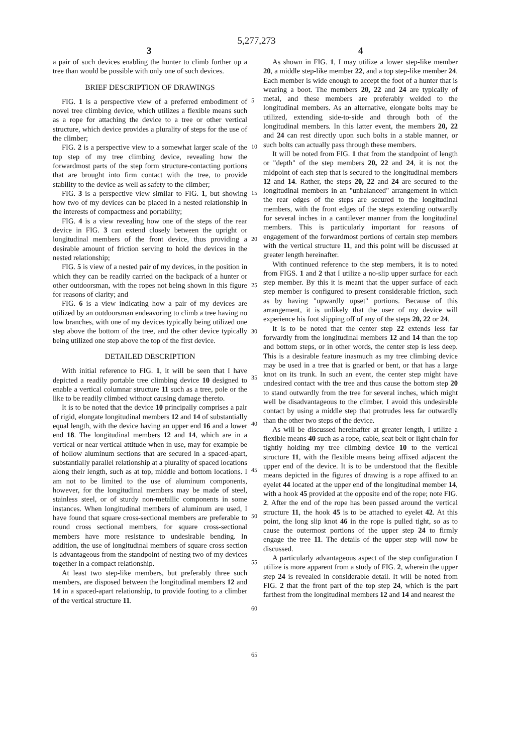5,277,273
3 4
a pair of such devices enabling the hunter to climb further up a tree than would be possible with only one of such devices.
BRIEF DESCRIPTION OF DRAWINGS
FIG. 1 is a perspective view of a preferred embodiment of novel tree climbing device, which utilizes a flexible means such as a rope for attaching the device to a tree or other vertical structure, which device provides a plurality of steps for the use of the climber;
FIG. 2 is a perspective view to a somewhat larger scale of the top step of my tree climbing device, revealing how the forwardmost parts of the step form structure-contacting portions that are brought into firm contact with the tree, to provide stability to the device as well as safety to the climber;
FIG. 3 is a perspective view similar to FIG. 1, but showing how two of my devices can be placed in a nested relationship in the interests of compactness and portability;
FIG. 4 is a view revealing how one of the steps of the rear device in FIG. 3 can extend closely between the upright or longitudinal members of the front device, thus providing a desirable amount of friction serving to hold the devices in the nested relationship;
FIG. 5 is view of a nested pair of my devices, in the position in which they can be readily carried on the backpack of a hunter or other outdoorsman, with the ropes not being shown in this figure for reasons of clarity; and
FIG. 6 is a view indicating how a pair of my devices are utilized by an outdoorsman endeavoring to climb a tree having no low branches, with one of my devices typically being utilized one step above the bottom of the tree, and the other device typically being utilized one step above the top of the first device.
DETAILED DESCRIPTION
With initial reference to FIG. 1, it will be seen that I have depicted a readily portable tree climbing device 10 designed to enable a vertical columnar structure 11 such as a tree, pole or the like to be readily climbed without causing damage thereto.
It is to be noted that the device 10 principally comprises a pair of rigid, elongate longitudinal members 12 and 14 of substantially equal length, with the device having an upper end 16 and a lower end 18. The longitudinal members 12 and 14, which are in a vertical or near vertical attitude when in use, may for example be of hollow aluminum sections that are secured in a spaced-apart, substantially parallel relationship at a plurality of spaced locations along their length, such as at top, middle and bottom locations. I am not to be limited to the use of aluminum components, however, for the longitudinal members may be made of steel, stainless steel, or of sturdy non-metallic components in some instances. When longitudinal members of aluminum are used, I have found that square cross-sectional members are preferable to round cross sectional members, for square cross-sectional members have more resistance to undesirable bending. In addition, the use of longitudinal members of square cross section is advantageous from the standpoint of nesting two of my devices together in a compact relationship.
At least two step-like members, but preferably three such members, are disposed between the longitudinal members 12 and 14 in a spaced-apart relationship, to provide footing to a climber of the vertical structure 11.
As shown in FIG. 1, I may utilize a lower step-like member 20, a middle step-like member 22, and a top step-like member 24. Each member is wide enough to accept the foot of a hunter that is wearing a boot. The members 20, 22 and 24 are typically of metal, and these members are preferably welded to the longitudinal members. As an alternative, elongate bolts may be utilized, extending side-to-side and through both of the longitudinal members. In this latter event, the members 20, 22 and 24 can rest directly upon such bolts in a stable manner, or such bolts can actually pass through these members.
It will be noted from FIG. 1 that from the standpoint of length or "depth" of the step members 20, 22 and 24, it is not the midpoint of each step that is secured to the longitudinal members 12 and 14. Rather, the steps 20, 22 and 24 are secured to the longitudinal members in an "unbalanced" arrangement in which the rear edges of the steps are secured to the longitudinal members, with the front edges of the steps extending outwardly for several inches in a cantilever manner from the longitudinal members. This is particularly important for reasons of engagement of the forwardmost portions of certain step members with the vertical structure 11, and this point will be discussed at greater length hereinafter.
With continued reference to the step members, it is to noted from FIGS. 1 and 2 that I utilize a no-slip upper surface for each step member. By this it is meant that the upper surface of each step member is configured to present considerable friction, such as by having "upwardly upset" portions. Because of this arrangement, it is unlikely that the user of my device will experience his foot slipping off of any of the steps 20, 22 or 24.
It is to be noted that the center step 22 extends less far forwardly from the longitudinal members 12 and 14 than the top and bottom steps, or in other words, the center step is less deep. This is a desirable feature inasmuch as my tree climbing device may be used in a tree that is gnarled or bent, or that has a large knot on its trunk. In such an event, the center step might have undesired contact with the tree and thus cause the bottom step 20 to stand outwardly from the tree for several inches, which might well be disadvantageous to the climber. I avoid this undesirable contact by using a middle step that protrudes less far outwardly than the other two steps of the device.
As will be discussed hereinafter at greater length, I utilize a flexible means 40 such as a rope, cable, seat belt or light chain for tightly holding my tree climbing device 10 to the vertical structure 11, with the flexible means being affixed adjacent the upper end of the device. It is to be understood that the flexible means depicted in the figures of drawing is a rope affixed to an eyelet 44 located at the upper end of the longitudinal member 14, with a hook 45 provided at the opposite end of the rope; note FIG. 2. After the end of the rope has been passed around the vertical structure 11, the hook 45 is to be attached to eyelet 42. At this point, the long slip knot 46 in the rope is pulled tight, so as to cause the outermost portions of the upper step 24 to firmly engage the tree 11. The details of the upper step will now be discussed.
A particularly advantageous aspect of the step configuration I utilize is more apparent from a study of FIG. 2, wherein the upper step 24 is revealed in considerable detail. It will be noted from FIG. 2 that the front part of the top step 24, which is the part farthest from the longitudinal members 12 and 14 and nearest the
5
10
15
20
25
30
35
40
45
50
55
60
65